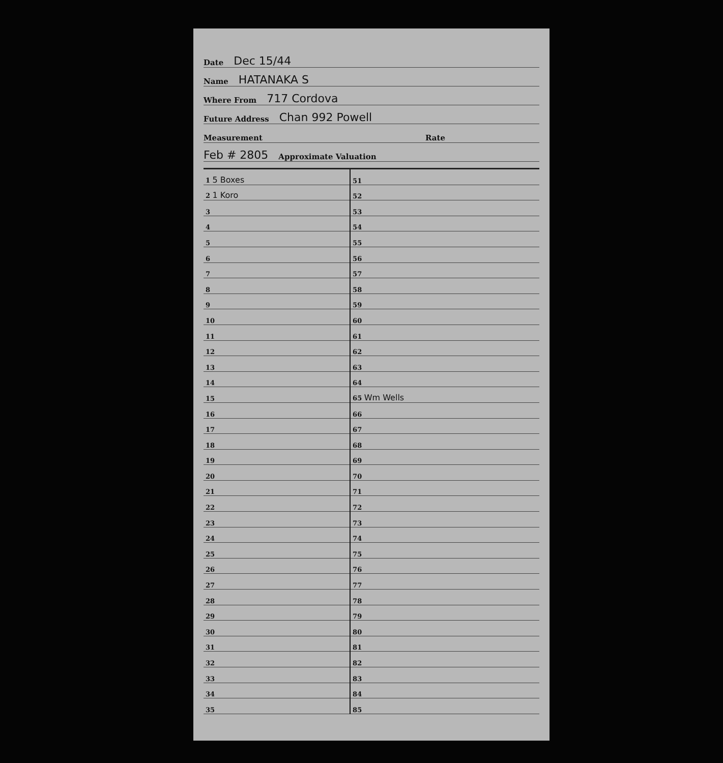Date Dec 15/44
Name HATANAKA S
Where From 717 Cordova
Future Address Chan 992 Powell
Measurement Rate
Feb # 2805 Approximate Valuation
| 1 5 Boxes | 51 |
| 2 1 Koro | 52 |
| 3 | 53 |
| 4 | 54 |
| 5 | 55 |
| 6 | 56 |
| 7 | 57 |
| 8 | 58 |
| 9 | 59 |
| 10 | 60 |
| 11 | 61 |
| 12 | 62 |
| 13 | 63 |
| 14 | 64 |
| 15 | 65 Wm Wells |
| 16 | 66 |
| 17 | 67 |
| 18 | 68 |
| 19 | 69 |
| 20 | 70 |
| 21 | 71 |
| 22 | 72 |
| 23 | 73 |
| 24 | 74 |
| 25 | 75 |
| 26 | 76 |
| 27 | 77 |
| 28 | 78 |
| 29 | 79 |
| 30 | 80 |
| 31 | 81 |
| 32 | 82 |
| 33 | 83 |
| 34 | 84 |
| 35 | 85 |